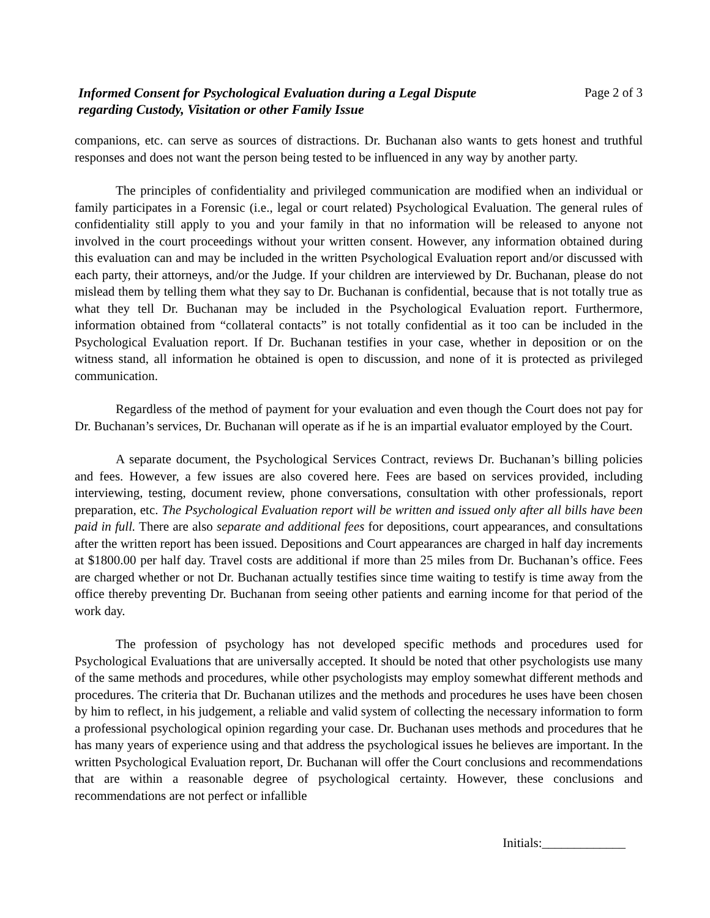Informed Consent for Psychological Evaluation during a Legal Dispute
regarding Custody, Visitation or other Family Issue
Page 2 of 3
companions, etc. can serve as sources of distractions. Dr. Buchanan also wants to gets honest and truthful responses and does not want the person being tested to be influenced in any way by another party.
The principles of confidentiality and privileged communication are modified when an individual or family participates in a Forensic (i.e., legal or court related) Psychological Evaluation. The general rules of confidentiality still apply to you and your family in that no information will be released to anyone not involved in the court proceedings without your written consent. However, any information obtained during this evaluation can and may be included in the written Psychological Evaluation report and/or discussed with each party, their attorneys, and/or the Judge. If your children are interviewed by Dr. Buchanan, please do not mislead them by telling them what they say to Dr. Buchanan is confidential, because that is not totally true as what they tell Dr. Buchanan may be included in the Psychological Evaluation report. Furthermore, information obtained from “collateral contacts” is not totally confidential as it too can be included in the Psychological Evaluation report. If Dr. Buchanan testifies in your case, whether in deposition or on the witness stand, all information he obtained is open to discussion, and none of it is protected as privileged communication.
Regardless of the method of payment for your evaluation and even though the Court does not pay for Dr. Buchanan’s services, Dr. Buchanan will operate as if he is an impartial evaluator employed by the Court.
A separate document, the Psychological Services Contract, reviews Dr. Buchanan’s billing policies and fees. However, a few issues are also covered here. Fees are based on services provided, including interviewing, testing, document review, phone conversations, consultation with other professionals, report preparation, etc. The Psychological Evaluation report will be written and issued only after all bills have been paid in full. There are also separate and additional fees for depositions, court appearances, and consultations after the written report has been issued. Depositions and Court appearances are charged in half day increments at $1800.00 per half day. Travel costs are additional if more than 25 miles from Dr. Buchanan’s office. Fees are charged whether or not Dr. Buchanan actually testifies since time waiting to testify is time away from the office thereby preventing Dr. Buchanan from seeing other patients and earning income for that period of the work day.
The profession of psychology has not developed specific methods and procedures used for Psychological Evaluations that are universally accepted. It should be noted that other psychologists use many of the same methods and procedures, while other psychologists may employ somewhat different methods and procedures. The criteria that Dr. Buchanan utilizes and the methods and procedures he uses have been chosen by him to reflect, in his judgement, a reliable and valid system of collecting the necessary information to form a professional psychological opinion regarding your case. Dr. Buchanan uses methods and procedures that he has many years of experience using and that address the psychological issues he believes are important. In the written Psychological Evaluation report, Dr. Buchanan will offer the Court conclusions and recommendations that are within a reasonable degree of psychological certainty. However, these conclusions and recommendations are not perfect or infallible
Initials:_____________